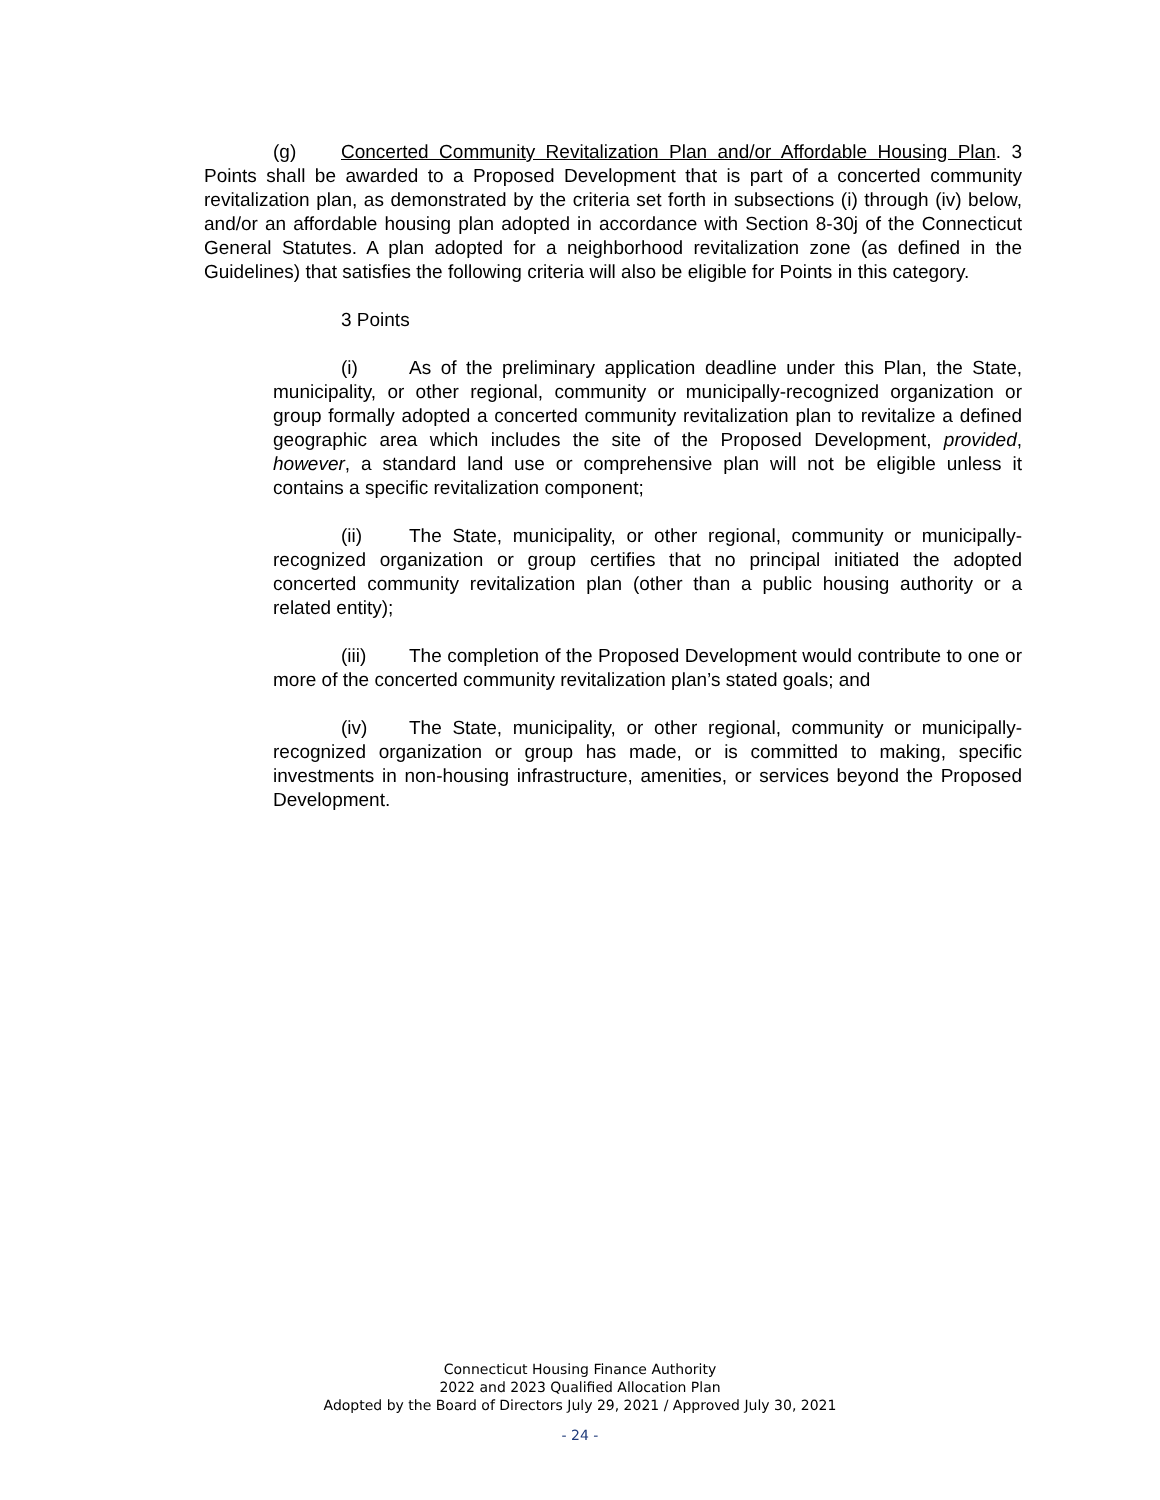(g) Concerted Community Revitalization Plan and/or Affordable Housing Plan. 3 Points shall be awarded to a Proposed Development that is part of a concerted community revitalization plan, as demonstrated by the criteria set forth in subsections (i) through (iv) below, and/or an affordable housing plan adopted in accordance with Section 8-30j of the Connecticut General Statutes. A plan adopted for a neighborhood revitalization zone (as defined in the Guidelines) that satisfies the following criteria will also be eligible for Points in this category.
3 Points
(i) As of the preliminary application deadline under this Plan, the State, municipality, or other regional, community or municipally-recognized organization or group formally adopted a concerted community revitalization plan to revitalize a defined geographic area which includes the site of the Proposed Development, provided, however, a standard land use or comprehensive plan will not be eligible unless it contains a specific revitalization component;
(ii) The State, municipality, or other regional, community or municipally-recognized organization or group certifies that no principal initiated the adopted concerted community revitalization plan (other than a public housing authority or a related entity);
(iii) The completion of the Proposed Development would contribute to one or more of the concerted community revitalization plan’s stated goals; and
(iv) The State, municipality, or other regional, community or municipally-recognized organization or group has made, or is committed to making, specific investments in non-housing infrastructure, amenities, or services beyond the Proposed Development.
Connecticut Housing Finance Authority
2022 and 2023 Qualified Allocation Plan
Adopted by the Board of Directors July 29, 2021 / Approved July 30, 2021
- 24 -